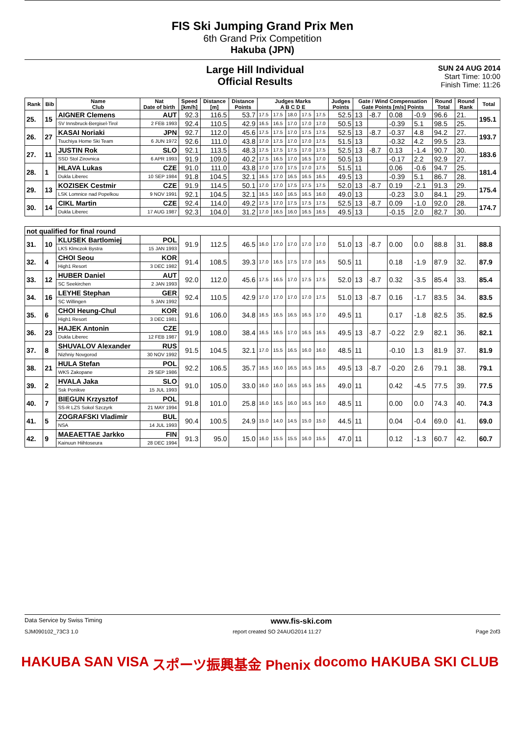FIS Ski Jumping Grand Prix Men
6th Grand Prix Competition
Hakuba (JPN)
Large Hill Individual
Official Results
SUN 24 AUG 2014
Start Time: 10:00
Finish Time: 11:26
| Rank | Bib | Name Club | Nat Date of birth | Speed [km/h] | Distance [m] | Distance Points | Judges Marks A B C D E | | | | | Judges Points | Gate / Wind Compensation Gate Points [m/s] Points | | | | Round Total | Round Rank | Total |
| --- | --- | --- | --- | --- | --- | --- | --- | --- | --- | --- | --- | --- | --- | --- | --- | --- | --- | --- | --- |
| 25. | 15 | AIGNER Clemens | AUT | 92.3 | 116.5 | 53.7 | 17.5 | 17.5 | 18.0 | 17.5 | 17.5 | 52.5 | 13 | -8.7 | 0.08 | -0.9 | 96.6 | 21. | 195.1 |
| | | SV Innsbruck-Bergisel-Tirol | 2 FEB 1993 | 92.4 | 110.5 | 42.9 | 16.5 | 16.5 | 17.0 | 17.0 | 17.0 | 50.5 | 13 | | -0.39 | 5.1 | 98.5 | 25. | |
| 26. | 27 | KASAI Noriaki | JPN | 92.7 | 112.0 | 45.6 | 17.5 | 17.5 | 17.0 | 17.5 | 17.5 | 52.5 | 13 | -8.7 | -0.37 | 4.8 | 94.2 | 27. | 193.7 |
| | | Tsuchiya Home Ski Team | 6 JUN 1972 | 92.6 | 111.0 | 43.8 | 17.0 | 17.5 | 17.0 | 17.0 | 17.5 | 51.5 | 13 | | -0.32 | 4.2 | 99.5 | 23. | |
| 27. | 11 | JUSTIN Rok | SLO | 92.1 | 113.5 | 48.3 | 17.5 | 17.5 | 17.5 | 17.0 | 17.5 | 52.5 | 13 | -8.7 | 0.13 | -1.4 | 90.7 | 30. | 183.6 |
| | | SSD Stol Zirovnica | 6 APR 1993 | 91.9 | 109.0 | 40.2 | 17.5 | 16.5 | 17.0 | 16.5 | 17.0 | 50.5 | 13 | | -0.17 | 2.2 | 92.9 | 27. | |
| 28. | 1 | HLAVA Lukas | CZE | 91.0 | 111.0 | 43.8 | 17.0 | 17.0 | 17.5 | 17.0 | 17.5 | 51.5 | 11 | | 0.06 | -0.6 | 94.7 | 25. | 181.4 |
| | | Dukla Liberec | 10 SEP 1984 | 91.8 | 104.5 | 32.1 | 16.5 | 17.0 | 16.5 | 16.5 | 16.5 | 49.5 | 13 | | -0.39 | 5.1 | 86.7 | 28. | |
| 29. | 13 | KOZISEK Cestmir | CZE | 91.9 | 114.5 | 50.1 | 17.0 | 17.0 | 17.5 | 17.5 | 17.5 | 52.0 | 13 | -8.7 | 0.19 | -2.1 | 91.3 | 29. | 175.4 |
| | | LSK Lomnice nad Popelkou | 9 NOV 1991 | 92.1 | 104.5 | 32.1 | 16.5 | 16.0 | 16.5 | 16.5 | 16.0 | 49.0 | 13 | | -0.23 | 3.0 | 84.1 | 29. | |
| 30. | 14 | CIKL Martin | CZE | 92.4 | 114.0 | 49.2 | 17.5 | 17.0 | 17.5 | 17.5 | 17.5 | 52.5 | 13 | -8.7 | 0.09 | -1.0 | 92.0 | 28. | 174.7 |
| | | Dukla Liberec | 17 AUG 1987 | 92.3 | 104.0 | 31.2 | 17.0 | 16.5 | 16.0 | 16.5 | 16.5 | 49.5 | 13 | | -0.15 | 2.0 | 82.7 | 30. | |
| not qualified for final round | | | | | | | | | | | | | | | | | | | |
| 31. | 10 | KLUSEK Bartlomiej | POL | 91.9 | 112.5 | 46.5 | 16.0 | 17.0 | 17.0 | 17.0 | 17.0 | 51.0 | 13 | -8.7 | 0.00 | 0.0 | 88.8 | 31. | 88.8 |
| | | LKS Klmczok Bystra | 15 JAN 1993 | | | | | | | | | | | | | | | | |
| 32. | 4 | CHOI Seou | KOR | 91.4 | 108.5 | 39.3 | 17.0 | 16.5 | 17.5 | 17.0 | 16.5 | 50.5 | 11 | | 0.18 | -1.9 | 87.9 | 32. | 87.9 |
| | | High1 Resort | 3 DEC 1982 | | | | | | | | | | | | | | | | |
| 33. | 12 | HUBER Daniel | AUT | 92.0 | 112.0 | 45.6 | 17.5 | 16.5 | 17.0 | 17.5 | 17.5 | 52.0 | 13 | -8.7 | 0.32 | -3.5 | 85.4 | 33. | 85.4 |
| | | SC Seekirchen | 2 JAN 1993 | | | | | | | | | | | | | | | | |
| 34. | 16 | LEYHE Stephan | GER | 92.4 | 110.5 | 42.9 | 17.0 | 17.0 | 17.0 | 17.0 | 17.5 | 51.0 | 13 | -8.7 | 0.16 | -1.7 | 83.5 | 34. | 83.5 |
| | | SC Willingen | 5 JAN 1992 | | | | | | | | | | | | | | | | |
| 35. | 6 | CHOI Heung-Chul | KOR | 91.6 | 106.0 | 34.8 | 16.5 | 16.5 | 16.5 | 16.5 | 17.0 | 49.5 | 11 | | 0.17 | -1.8 | 82.5 | 35. | 82.5 |
| | | High1 Resort | 3 DEC 1981 | | | | | | | | | | | | | | | | |
| 36. | 23 | HAJEK Antonin | CZE | 91.9 | 108.0 | 38.4 | 16.5 | 16.5 | 17.0 | 16.5 | 16.5 | 49.5 | 13 | -8.7 | -0.22 | 2.9 | 82.1 | 36. | 82.1 |
| | | Dukla Liberec | 12 FEB 1987 | | | | | | | | | | | | | | | | |
| 37. | 8 | SHUVALOV Alexander | RUS | 91.5 | 104.5 | 32.1 | 17.0 | 15.5 | 16.5 | 16.0 | 16.0 | 48.5 | 11 | | -0.10 | 1.3 | 81.9 | 37. | 81.9 |
| | | Nizhniy Novgorod | 30 NOV 1992 | | | | | | | | | | | | | | | | |
| 38. | 21 | HULA Stefan | POL | 92.2 | 106.5 | 35.7 | 16.5 | 16.0 | 16.5 | 16.5 | 16.5 | 49.5 | 13 | -8.7 | -0.20 | 2.6 | 79.1 | 38. | 79.1 |
| | | WKS Zakopane | 29 SEP 1986 | | | | | | | | | | | | | | | | |
| 39. | 2 | HVALA Jaka | SLO | 91.0 | 105.0 | 33.0 | 16.0 | 16.0 | 16.5 | 16.5 | 16.5 | 49.0 | 11 | | 0.42 | -4.5 | 77.5 | 39. | 77.5 |
| | | Ssk Ponikve | 15 JUL 1993 | | | | | | | | | | | | | | | | |
| 40. | 7 | BIEGUN Krzysztof | POL | 91.8 | 101.0 | 25.8 | 16.0 | 16.5 | 16.0 | 16.5 | 16.0 | 48.5 | 11 | | 0.00 | 0.0 | 74.3 | 40. | 74.3 |
| | | SS-R LZS Sokol Szczyrk | 21 MAY 1994 | | | | | | | | | | | | | | | | |
| 41. | 5 | ZOGRAFSKI Vladimir | BUL | 90.4 | 100.5 | 24.9 | 15.0 | 14.0 | 14.5 | 15.0 | 15.0 | 44.5 | 11 | | 0.04 | -0.4 | 69.0 | 41. | 69.0 |
| | | NSA | 14 JUL 1993 | | | | | | | | | | | | | | | | |
| 42. | 9 | MAEAETTAE Jarkko | FIN | 91.3 | 95.0 | 15.0 | 16.0 | 15.5 | 15.5 | 16.0 | 15.5 | 47.0 | 11 | | 0.12 | -1.3 | 60.7 | 42. | 60.7 |
| | | Kainuun Hiihtoseura | 28 DEC 1994 | | | | | | | | | | | | | | | | |
Data Service by Swiss Timing www.fis-ski.com
SJM090102_73C3 1.0 report created SO 24AUG2014 11:27 Page 2of3
HAKUBA SAN VISA スポーツ振興基金 Phenix docomo HAKUBA SKI CLUB